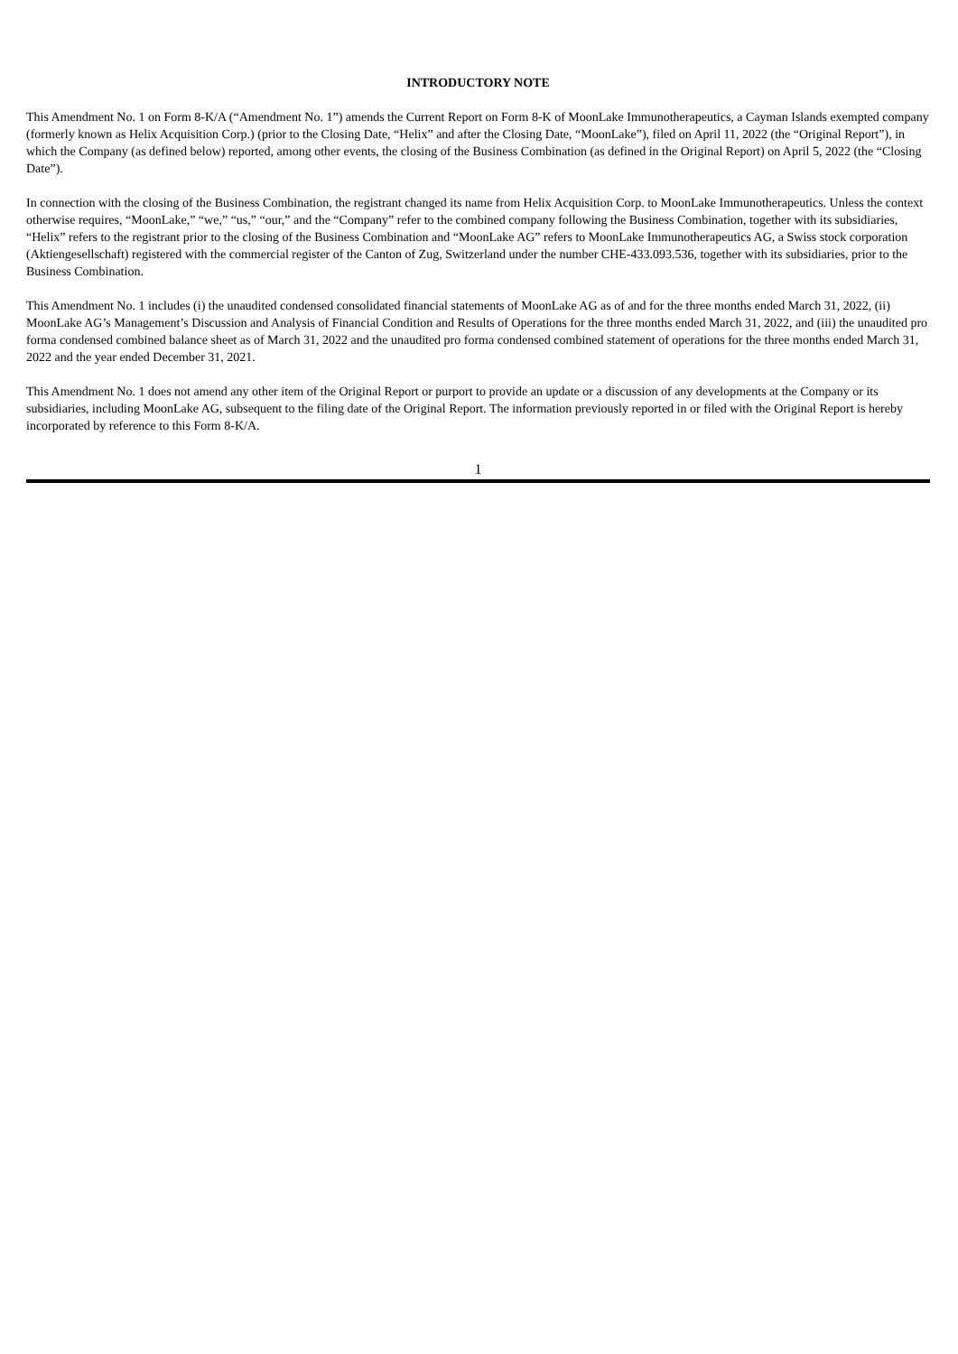INTRODUCTORY NOTE
This Amendment No. 1 on Form 8-K/A (“Amendment No. 1”) amends the Current Report on Form 8-K of MoonLake Immunotherapeutics, a Cayman Islands exempted company (formerly known as Helix Acquisition Corp.) (prior to the Closing Date, “Helix” and after the Closing Date, “MoonLake”), filed on April 11, 2022 (the “Original Report”), in which the Company (as defined below) reported, among other events, the closing of the Business Combination (as defined in the Original Report) on April 5, 2022 (the “Closing Date”).
In connection with the closing of the Business Combination, the registrant changed its name from Helix Acquisition Corp. to MoonLake Immunotherapeutics. Unless the context otherwise requires, “MoonLake,” “we,” “us,” “our,” and the “Company” refer to the combined company following the Business Combination, together with its subsidiaries, “Helix” refers to the registrant prior to the closing of the Business Combination and “MoonLake AG” refers to MoonLake Immunotherapeutics AG, a Swiss stock corporation (Aktiengesellschaft) registered with the commercial register of the Canton of Zug, Switzerland under the number CHE-433.093.536, together with its subsidiaries, prior to the Business Combination.
This Amendment No. 1 includes (i) the unaudited condensed consolidated financial statements of MoonLake AG as of and for the three months ended March 31, 2022, (ii) MoonLake AG’s Management’s Discussion and Analysis of Financial Condition and Results of Operations for the three months ended March 31, 2022, and (iii) the unaudited pro forma condensed combined balance sheet as of March 31, 2022 and the unaudited pro forma condensed combined statement of operations for the three months ended March 31, 2022 and the year ended December 31, 2021.
This Amendment No. 1 does not amend any other item of the Original Report or purport to provide an update or a discussion of any developments at the Company or its subsidiaries, including MoonLake AG, subsequent to the filing date of the Original Report. The information previously reported in or filed with the Original Report is hereby incorporated by reference to this Form 8-K/A.
1